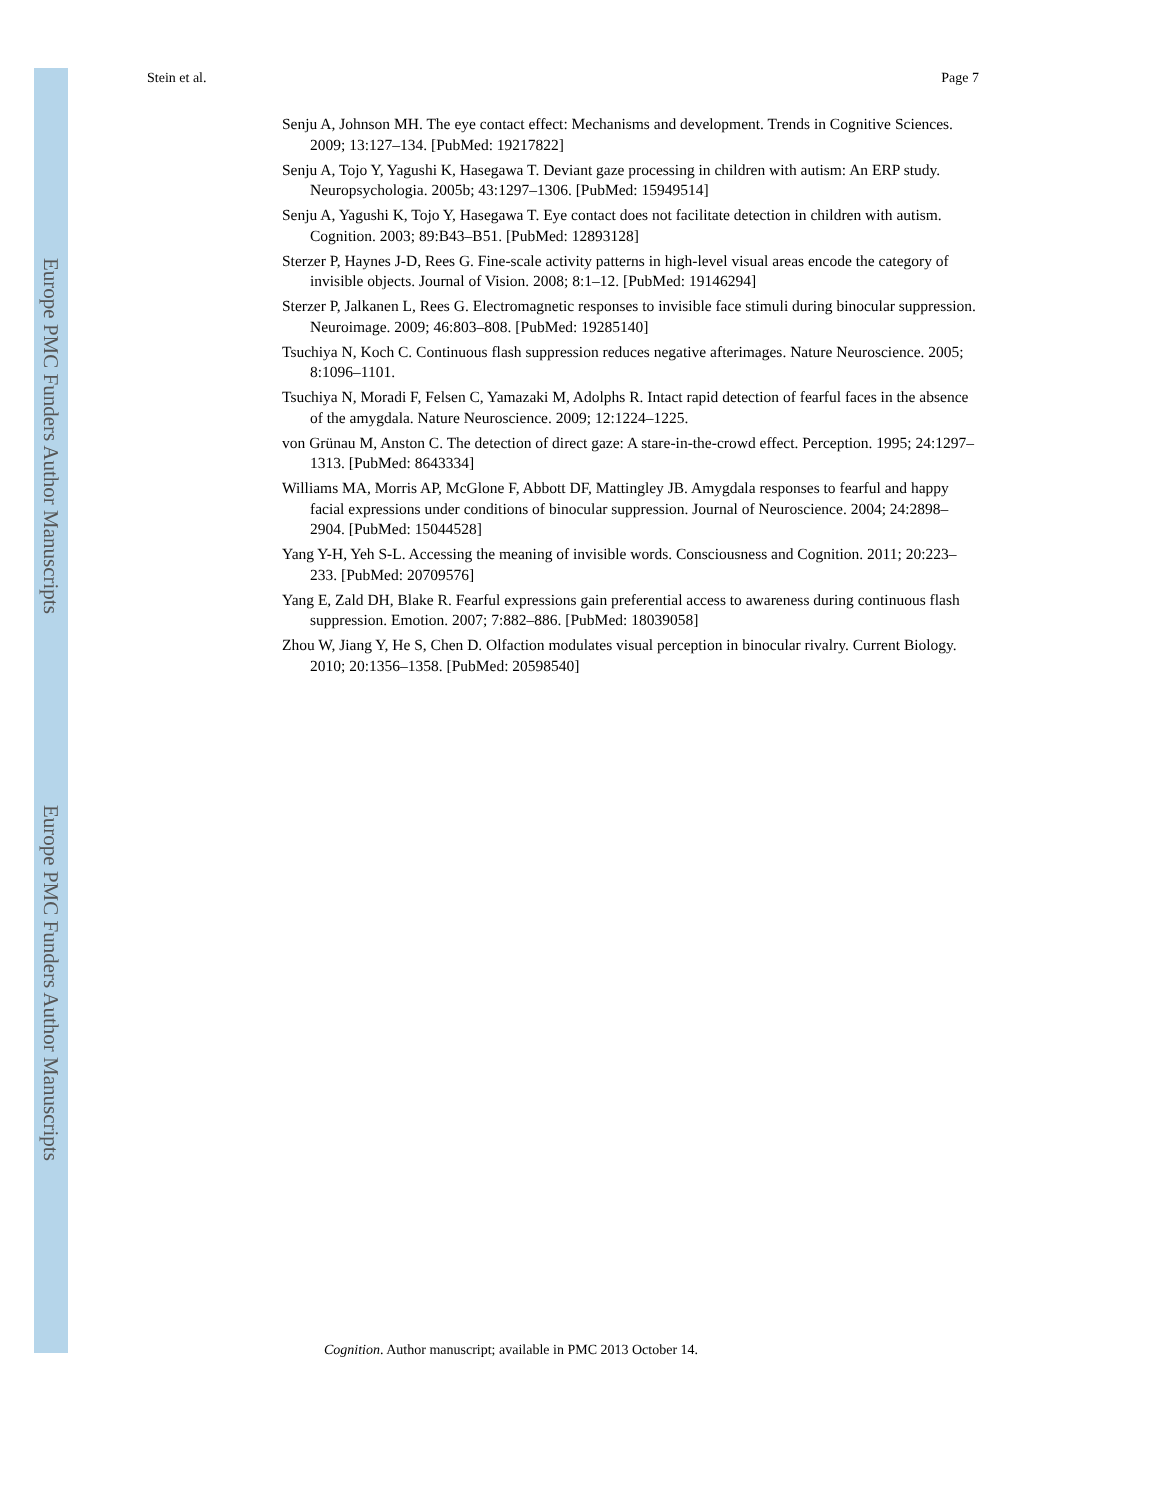Europe PMC Funders Author Manuscripts
Europe PMC Funders Author Manuscripts
Stein et al. Page 7
Senju A, Johnson MH. The eye contact effect: Mechanisms and development. Trends in Cognitive Sciences. 2009; 13:127–134. [PubMed: 19217822]
Senju A, Tojo Y, Yagushi K, Hasegawa T. Deviant gaze processing in children with autism: An ERP study. Neuropsychologia. 2005b; 43:1297–1306. [PubMed: 15949514]
Senju A, Yagushi K, Tojo Y, Hasegawa T. Eye contact does not facilitate detection in children with autism. Cognition. 2003; 89:B43–B51. [PubMed: 12893128]
Sterzer P, Haynes J-D, Rees G. Fine-scale activity patterns in high-level visual areas encode the category of invisible objects. Journal of Vision. 2008; 8:1–12. [PubMed: 19146294]
Sterzer P, Jalkanen L, Rees G. Electromagnetic responses to invisible face stimuli during binocular suppression. Neuroimage. 2009; 46:803–808. [PubMed: 19285140]
Tsuchiya N, Koch C. Continuous flash suppression reduces negative afterimages. Nature Neuroscience. 2005; 8:1096–1101.
Tsuchiya N, Moradi F, Felsen C, Yamazaki M, Adolphs R. Intact rapid detection of fearful faces in the absence of the amygdala. Nature Neuroscience. 2009; 12:1224–1225.
von Grünau M, Anston C. The detection of direct gaze: A stare-in-the-crowd effect. Perception. 1995; 24:1297–1313. [PubMed: 8643334]
Williams MA, Morris AP, McGlone F, Abbott DF, Mattingley JB. Amygdala responses to fearful and happy facial expressions under conditions of binocular suppression. Journal of Neuroscience. 2004; 24:2898–2904. [PubMed: 15044528]
Yang Y-H, Yeh S-L. Accessing the meaning of invisible words. Consciousness and Cognition. 2011; 20:223–233. [PubMed: 20709576]
Yang E, Zald DH, Blake R. Fearful expressions gain preferential access to awareness during continuous flash suppression. Emotion. 2007; 7:882–886. [PubMed: 18039058]
Zhou W, Jiang Y, He S, Chen D. Olfaction modulates visual perception in binocular rivalry. Current Biology. 2010; 20:1356–1358. [PubMed: 20598540]
Cognition. Author manuscript; available in PMC 2013 October 14.